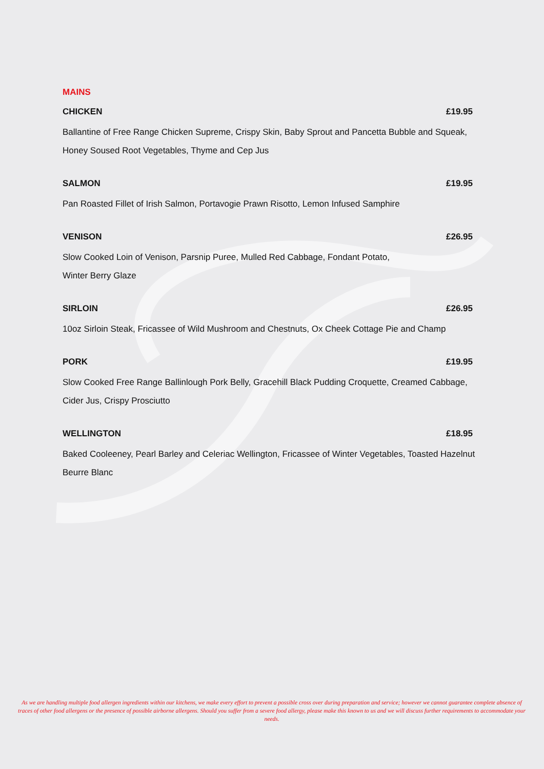MAINS
CHICKEN £19.95
Ballantine of Free Range Chicken Supreme, Crispy Skin, Baby Sprout and Pancetta Bubble and Squeak, Honey Soused Root Vegetables, Thyme and Cep Jus
SALMON £19.95
Pan Roasted Fillet of Irish Salmon, Portavogie Prawn Risotto, Lemon Infused Samphire
VENISON £26.95
Slow Cooked Loin of Venison, Parsnip Puree, Mulled Red Cabbage, Fondant Potato,
Winter Berry Glaze
SIRLOIN £26.95
10oz Sirloin Steak, Fricassee of Wild Mushroom and Chestnuts, Ox Cheek Cottage Pie and Champ
PORK £19.95
Slow Cooked Free Range Ballinlough Pork Belly, Gracehill Black Pudding Croquette, Creamed Cabbage, Cider Jus, Crispy Prosciutto
WELLINGTON £18.95
Baked Cooleeney, Pearl Barley and Celeriac Wellington, Fricassee of Winter Vegetables, Toasted Hazelnut Beurre Blanc
As we are handling multiple food allergen ingredients within our kitchens, we make every effort to prevent a possible cross over during preparation and service; however we cannot guarantee complete absence of traces of other food allergens or the presence of possible airborne allergens. Should you suffer from a severe food allergy, please make this known to us and we will discuss further requirements to accommodate your needs.